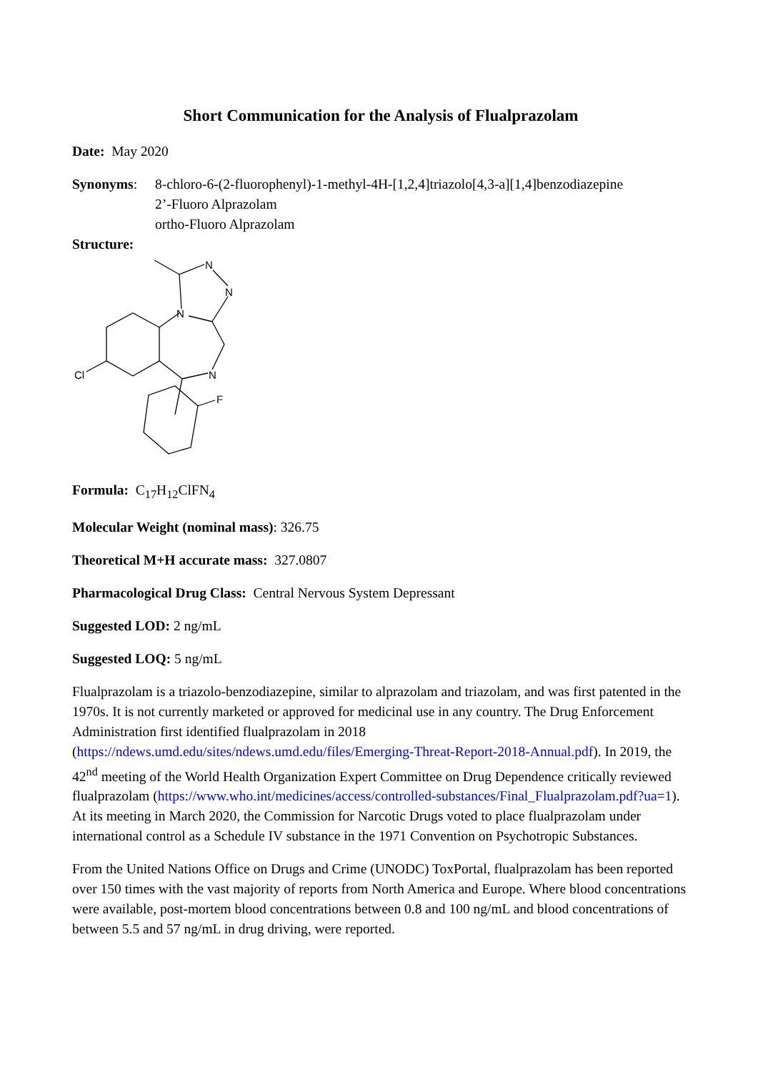Short Communication for the Analysis of Flualprazolam
Date: May 2020
Synonyms: 8-chloro-6-(2-fluorophenyl)-1-methyl-4H-[1,2,4]triazolo[4,3-a][1,4]benzodiazepine
2’-Fluoro Alprazolam
ortho-Fluoro Alprazolam
Structure:
N
N
N
N
Cl
F
Formula: C<sub>17</sub>H<sub>12</sub>ClFN<sub>4</sub>
Molecular Weight (nominal mass): 326.75
Theoretical M+H accurate mass: 327.0807
Pharmacological Drug Class: Central Nervous System Depressant
Suggested LOD: 2 ng/mL
Suggested LOQ: 5 ng/mL
Flualprazolam is a triazolo-benzodiazepine, similar to alprazolam and triazolam, and was first patented in the 1970s. It is not currently marketed or approved for medicinal use in any country. The Drug Enforcement Administration first identified flualprazolam in 2018 (https://ndews.umd.edu/sites/ndews.umd.edu/files/Emerging-Threat-Report-2018-Annual.pdf). In 2019, the 42<sup>nd</sup> meeting of the World Health Organization Expert Committee on Drug Dependence critically reviewed flualprazolam (https://www.who.int/medicines/access/controlled-substances/Final_Flualprazolam.pdf?ua=1). At its meeting in March 2020, the Commission for Narcotic Drugs voted to place flualprazolam under international control as a Schedule IV substance in the 1971 Convention on Psychotropic Substances.
From the United Nations Office on Drugs and Crime (UNODC) ToxPortal, flualprazolam has been reported over 150 times with the vast majority of reports from North America and Europe. Where blood concentrations were available, post-mortem blood concentrations between 0.8 and 100 ng/mL and blood concentrations of between 5.5 and 57 ng/mL in drug driving, were reported.